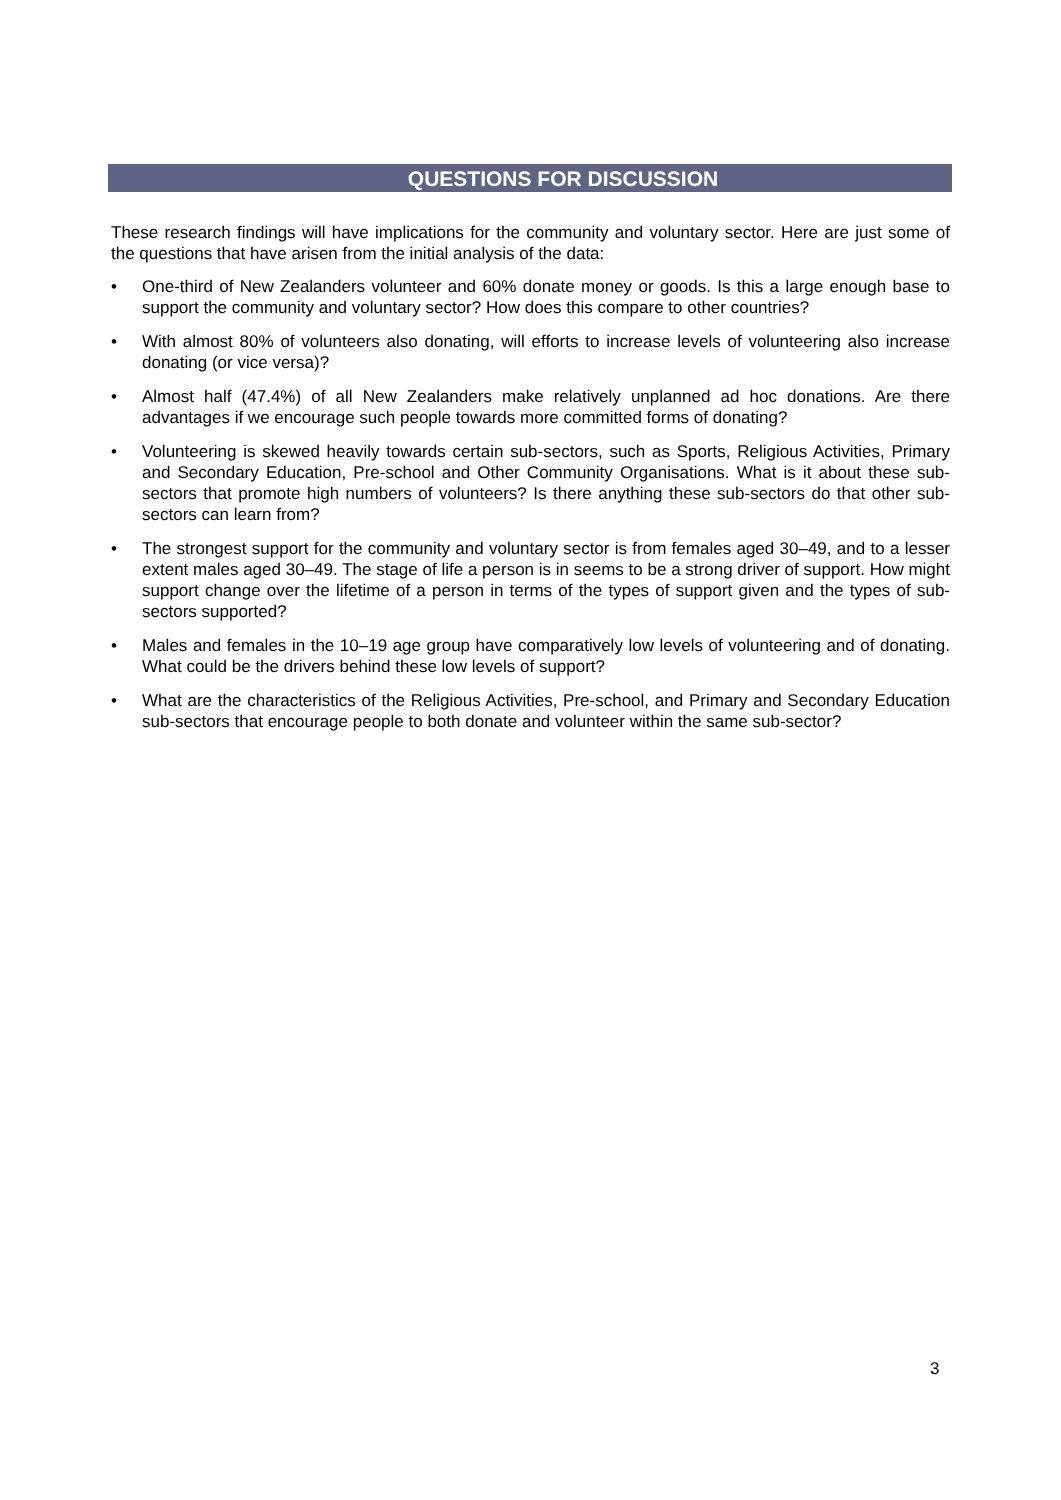QUESTIONS FOR DISCUSSION
These research findings will have implications for the community and voluntary sector. Here are just some of the questions that have arisen from the initial analysis of the data:
• One-third of New Zealanders volunteer and 60% donate money or goods. Is this a large enough base to support the community and voluntary sector? How does this compare to other countries?
• With almost 80% of volunteers also donating, will efforts to increase levels of volunteering also increase donating (or vice versa)?
• Almost half (47.4%) of all New Zealanders make relatively unplanned ad hoc donations. Are there advantages if we encourage such people towards more committed forms of donating?
• Volunteering is skewed heavily towards certain sub-sectors, such as Sports, Religious Activities, Primary and Secondary Education, Pre-school and Other Community Organisations. What is it about these sub-sectors that promote high numbers of volunteers? Is there anything these sub-sectors do that other sub-sectors can learn from?
• The strongest support for the community and voluntary sector is from females aged 30–49, and to a lesser extent males aged 30–49. The stage of life a person is in seems to be a strong driver of support. How might support change over the lifetime of a person in terms of the types of support given and the types of sub-sectors supported?
• Males and females in the 10–19 age group have comparatively low levels of volunteering and of donating. What could be the drivers behind these low levels of support?
• What are the characteristics of the Religious Activities, Pre-school, and Primary and Secondary Education sub-sectors that encourage people to both donate and volunteer within the same sub-sector?
3